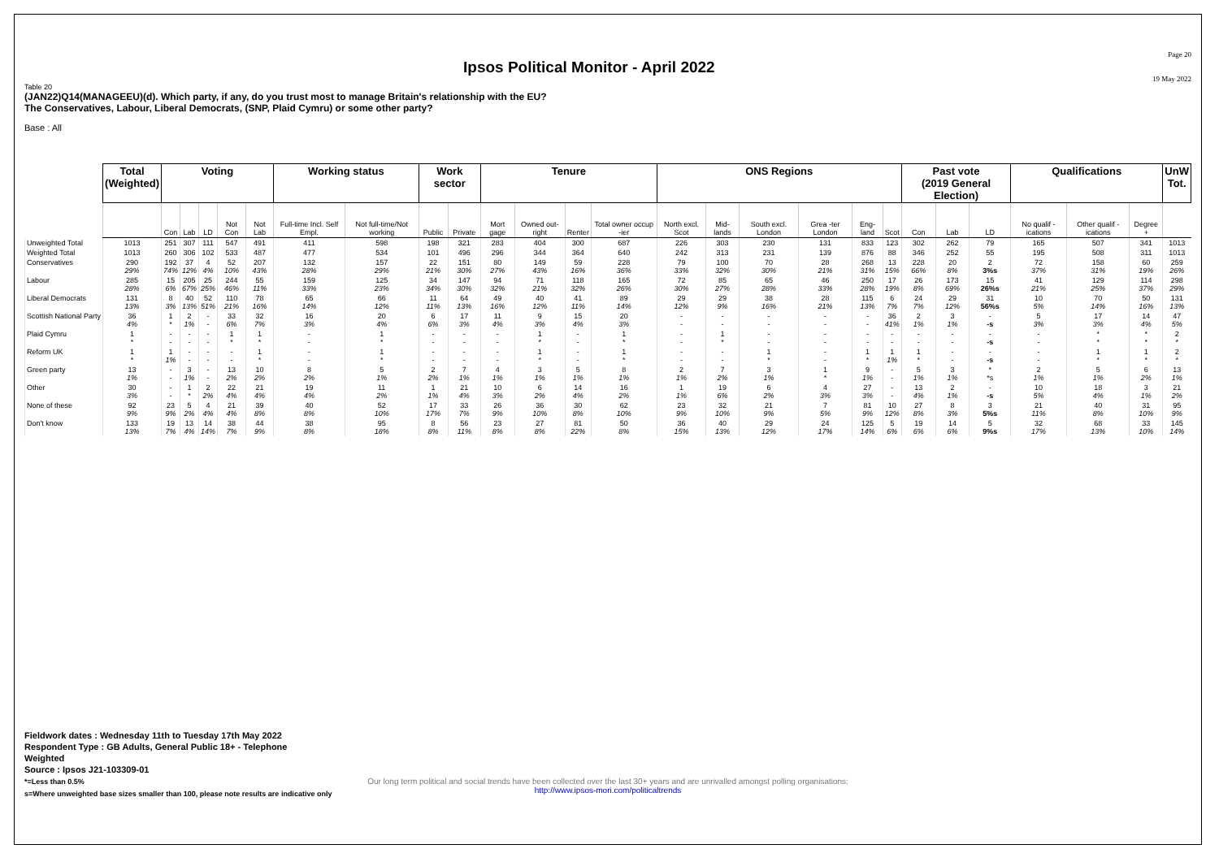Ipsos Political Monitor - April 2022
Page 20
19 May 2022
Table 20
(JAN22)Q14(MANAGEEU)(d). Which party, if any, do you trust most to manage Britain's relationship with the EU?
The Conservatives, Labour, Liberal Democrats, (SNP, Plaid Cymru) or some other party?
Base : All
| | Total (Weighted) | Voting | | | | | Working status | | Work sector | | Tenure | | | | ONS Regions | | | | | | Past vote (2019 General Election) | | | Qualifications | | | UnW Tot. |
| --- | --- | --- | --- | --- | --- | --- | --- | --- | --- | --- | --- | --- | --- | --- | --- | --- | --- | --- | --- | --- | --- | --- | --- | --- | --- | --- | --- |
| | | Con | Lab | LD | Not Con | Not Lab | Full-time Incl. Self Empl. | Not full-time/Not working | Public | Private | Mort gage | Owned out-right | Renter | Total owner occup -ier | North excl. Scot | Mid-lands | South excl. London | Grea -ter London | Eng-land | Scot | Con | Lab | LD | No qualif -ications | Other qualif -ications | Degree + | |
| Unweighted Total | 1013 | 251 | 307 | 111 | 547 | 491 | 411 | 598 | 198 | 321 | 283 | 404 | 300 | 687 | 226 | 303 | 230 | 131 | 833 | 123 | 302 | 262 | 79 | 165 | 507 | 341 | 1013 |
| Weighted Total | 1013 | 260 | 306 | 102 | 533 | 487 | 477 | 534 | 101 | 496 | 296 | 344 | 364 | 640 | 242 | 313 | 231 | 139 | 876 | 88 | 346 | 252 | 55 | 195 | 508 | 311 | 1013 |
| Conservatives | 290 29% | 192 74% | 37 12% | 4 4% | 52 10% | 207 43% | 132 28% | 157 29% | 22 21% | 151 30% | 80 27% | 149 43% | 59 16% | 228 36% | 79 33% | 100 32% | 70 30% | 28 21% | 268 31% | 13 15% | 228 66% | 20 8% | 2 3%s | 72 37% | 158 31% | 60 19% | 259 26% |
| Labour | 285 28% | 15 6% | 205 67% | 25 25% | 244 46% | 55 11% | 159 33% | 125 23% | 34 34% | 147 30% | 94 32% | 71 21% | 118 32% | 165 26% | 72 30% | 85 27% | 65 28% | 46 33% | 250 28% | 17 19% | 26 8% | 173 69% | 15 26%s | 41 21% | 129 25% | 114 37% | 298 29% |
| Liberal Democrats | 131 13% | 8 3% | 40 13% | 52 51% | 110 21% | 78 16% | 65 14% | 66 12% | 11 11% | 64 13% | 49 16% | 40 12% | 41 11% | 89 14% | 29 12% | 29 9% | 38 16% | 28 21% | 115 13% | 6 7% | 24 7% | 29 12% | 31 56%s | 10 5% | 70 14% | 50 16% | 131 13% |
| Scottish National Party | 36 4% | 1 * | 2 1% | - - | 33 6% | 32 7% | 16 3% | 20 4% | 6 6% | 17 3% | 11 4% | 9 3% | 15 4% | 20 3% | - - | - - | - - | - - | - - | 36 41% | 2 1% | 3 1% | - -s | 5 3% | 17 3% | 14 4% | 47 5% |
| Plaid Cymru | 1 * | - - | - - | - - | 1 * | 1 * | - - | 1 * | - - | - - | - - | 1 * | - - | 1 * | - - | 1 * | - - | - - | - - | - - | - - | - - | - -s | - - | * * | * * | 2 * |
| Reform UK | 1 * | 1 1% | - - | - - | - - | 1 * | - - | 1 * | - - | - - | - - | 1 * | - - | 1 * | - - | - - | 1 * | - - | 1 * | 1 1% | 1 * | - - | - -s | - - | 1 * | 1 * | 2 * |
| Green party | 13 1% | - - | 3 1% | - - | 13 2% | 10 2% | 8 2% | 5 1% | 2 2% | 7 1% | 4 1% | 3 1% | 5 1% | 8 1% | 2 1% | 7 2% | 3 1% | 1 * | 9 1% | - - | 5 1% | 3 1% | * *s | 2 1% | 5 1% | 6 2% | 13 1% |
| Other | 30 3% | - - | 1 * | 2 2% | 22 4% | 21 4% | 19 4% | 11 2% | 1 1% | 21 4% | 10 3% | 6 2% | 14 4% | 16 2% | 1 1% | 19 6% | 6 2% | 4 3% | 27 3% | - - | 13 4% | 2 1% | - -s | 10 5% | 18 4% | 3 1% | 21 2% |
| None of these | 92 9% | 23 9% | 5 2% | 4 4% | 21 4% | 39 8% | 40 8% | 52 10% | 17 17% | 33 7% | 26 9% | 36 10% | 30 8% | 62 10% | 23 9% | 32 10% | 21 9% | 7 5% | 81 9% | 10 12% | 27 8% | 8 3% | 3 5%s | 21 11% | 40 8% | 31 10% | 95 9% |
| Don't know | 133 13% | 19 7% | 13 4% | 14 14% | 38 7% | 44 9% | 38 8% | 95 18% | 8 8% | 56 11% | 23 8% | 27 8% | 81 22% | 50 8% | 36 15% | 40 13% | 29 12% | 24 17% | 125 14% | 5 6% | 19 6% | 14 6% | 5 9%s | 32 17% | 68 13% | 33 10% | 145 14% |
Fieldwork dates : Wednesday 11th to Tuesday 17th May 2022
Respondent Type : GB Adults, General Public 18+ - Telephone
Weighted
Source : Ipsos J21-103309-01
*=Less than 0.5%
s=Where unweighted base sizes smaller than 100, please note results are indicative only
Our long term political and social trends have been collected over the last 30+ years and are unrivalled amongst polling organisations:
http://www.ipsos-mori.com/politicaltrends